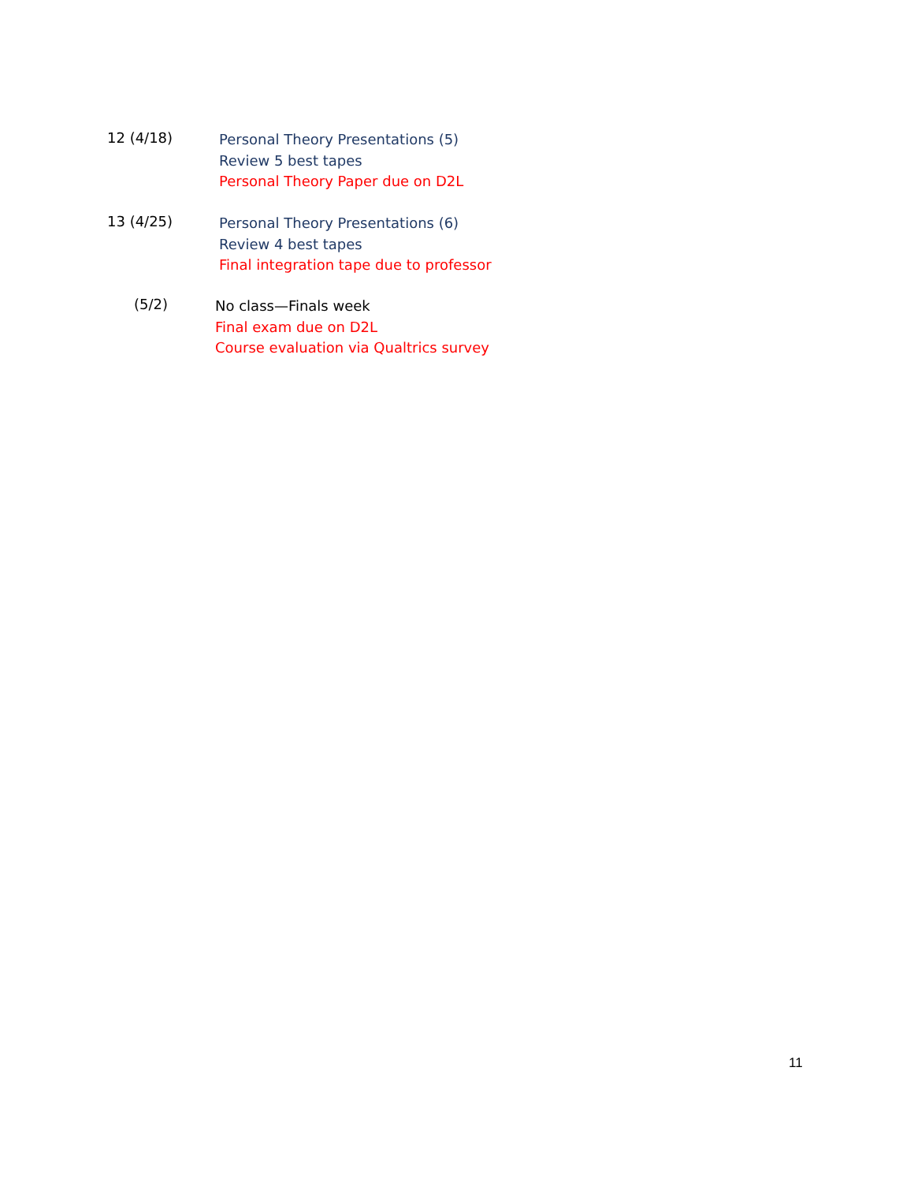12 (4/18)
Personal Theory Presentations (5)
Review 5 best tapes
Personal Theory Paper due on D2L
13 (4/25)
Personal Theory Presentations (6)
Review 4 best tapes
Final integration tape due to professor
(5/2)
No class—Finals week
Final exam due on D2L
Course evaluation via Qualtrics survey
11